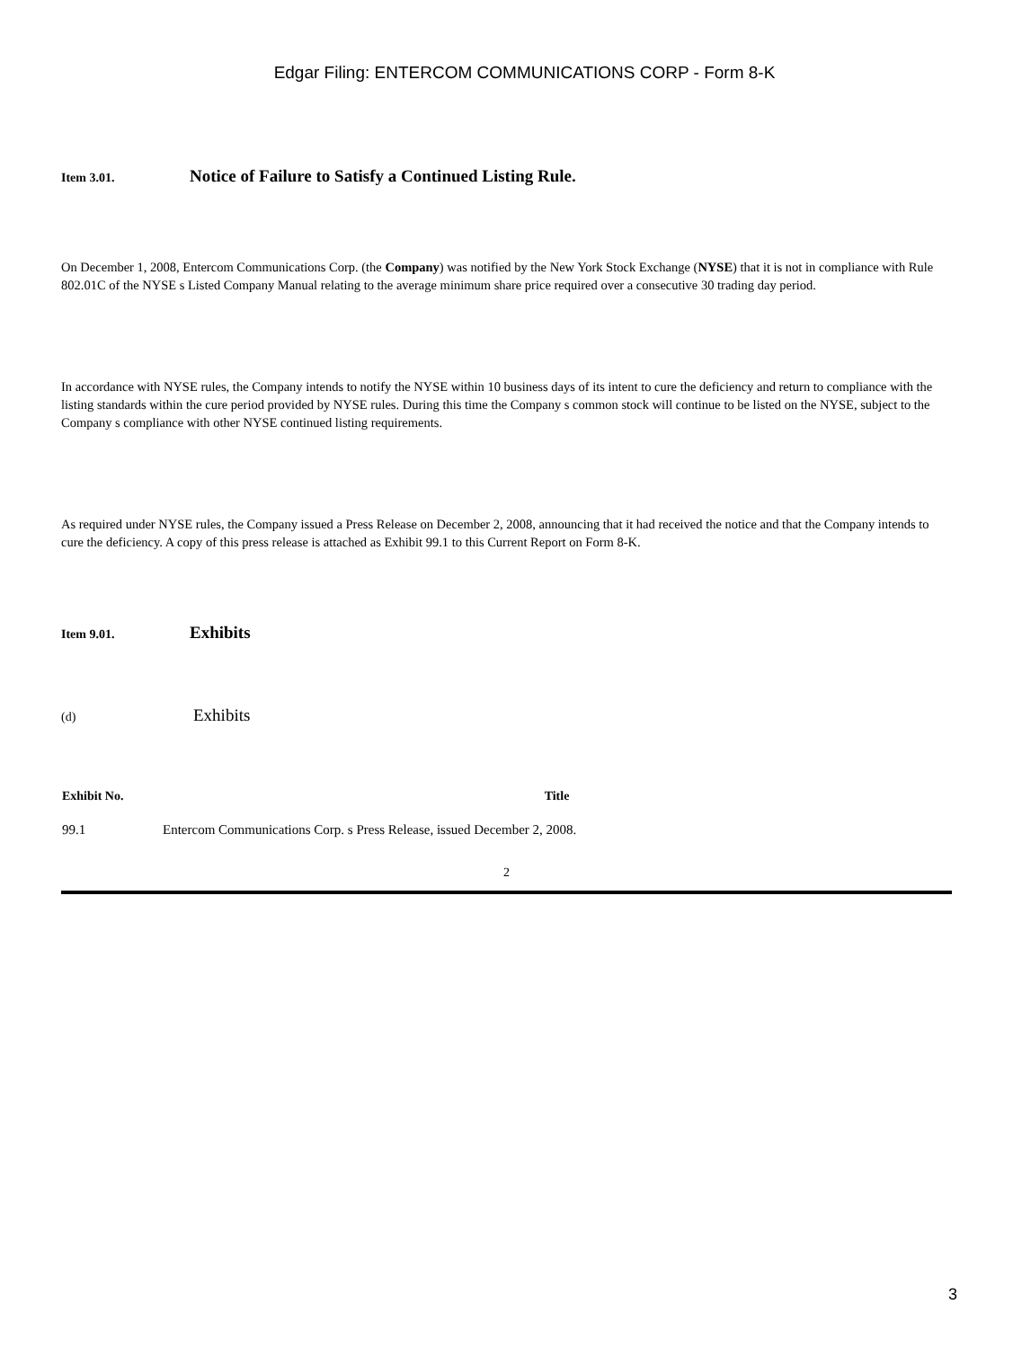Edgar Filing: ENTERCOM COMMUNICATIONS CORP - Form 8-K
Item 3.01. Notice of Failure to Satisfy a Continued Listing Rule.
On December 1, 2008, Entercom Communications Corp. (the Company) was notified by the New York Stock Exchange (NYSE) that it is not in compliance with Rule 802.01C of the NYSE s Listed Company Manual relating to the average minimum share price required over a consecutive 30 trading day period.
In accordance with NYSE rules, the Company intends to notify the NYSE within 10 business days of its intent to cure the deficiency and return to compliance with the listing standards within the cure period provided by NYSE rules. During this time the Company s common stock will continue to be listed on the NYSE, subject to the Company s compliance with other NYSE continued listing requirements.
As required under NYSE rules, the Company issued a Press Release on December 2, 2008, announcing that it had received the notice and that the Company intends to cure the deficiency. A copy of this press release is attached as Exhibit 99.1 to this Current Report on Form 8-K.
Item 9.01. Exhibits
(d) Exhibits
| Exhibit No. | Title |
| --- | --- |
| 99.1 | Entercom Communications Corp. s Press Release, issued December 2, 2008. |
2
3